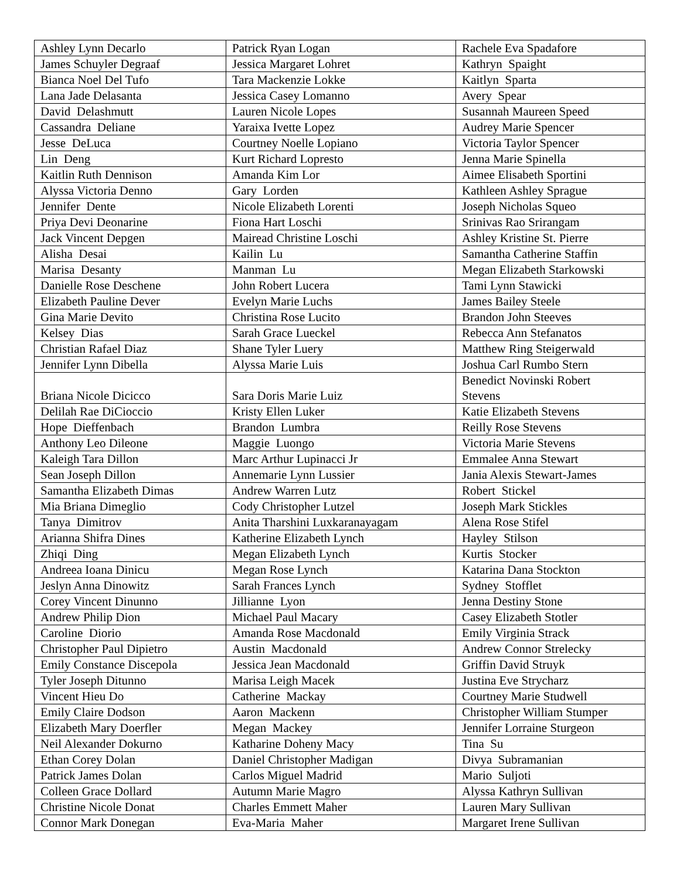| Ashley Lynn Decarlo | Patrick Ryan Logan | Rachele Eva Spadafore |
| James Schuyler Degraaf | Jessica Margaret Lohret | Kathryn Spaight |
| Bianca Noel Del Tufo | Tara Mackenzie Lokke | Kaitlyn Sparta |
| Lana Jade Delasanta | Jessica Casey Lomanno | Avery Spear |
| David Delashmutt | Lauren Nicole Lopes | Susannah Maureen Speed |
| Cassandra Deliane | Yaraixa Ivette Lopez | Audrey Marie Spencer |
| Jesse DeLuca | Courtney Noelle Lopiano | Victoria Taylor Spencer |
| Lin Deng | Kurt Richard Lopresto | Jenna Marie Spinella |
| Kaitlin Ruth Dennison | Amanda Kim Lor | Aimee Elisabeth Sportini |
| Alyssa Victoria Denno | Gary Lorden | Kathleen Ashley Sprague |
| Jennifer Dente | Nicole Elizabeth Lorenti | Joseph Nicholas Squeo |
| Priya Devi Deonarine | Fiona Hart Loschi | Srinivas Rao Srirangam |
| Jack Vincent Depgen | Mairead Christine Loschi | Ashley Kristine St. Pierre |
| Alisha Desai | Kailin Lu | Samantha Catherine Staffin |
| Marisa Desanty | Manman Lu | Megan Elizabeth Starkowski |
| Danielle Rose Deschene | John Robert Lucera | Tami Lynn Stawicki |
| Elizabeth Pauline Dever | Evelyn Marie Luchs | James Bailey Steele |
| Gina Marie Devito | Christina Rose Lucito | Brandon John Steeves |
| Kelsey Dias | Sarah Grace Lueckel | Rebecca Ann Stefanatos |
| Christian Rafael Diaz | Shane Tyler Luery | Matthew Ring Steigerwald |
| Jennifer Lynn Dibella | Alyssa Marie Luis | Joshua Carl Rumbo Stern |
| Briana Nicole Dicicco | Sara Doris Marie Luiz | Benedict Novinski Robert Stevens |
| Delilah Rae DiCioccio | Kristy Ellen Luker | Katie Elizabeth Stevens |
| Hope Dieffenbach | Brandon Lumbra | Reilly Rose Stevens |
| Anthony Leo Dileone | Maggie Luongo | Victoria Marie Stevens |
| Kaleigh Tara Dillon | Marc Arthur Lupinacci Jr | Emmalee Anna Stewart |
| Sean Joseph Dillon | Annemarie Lynn Lussier | Jania Alexis Stewart-James |
| Samantha Elizabeth Dimas | Andrew Warren Lutz | Robert Stickel |
| Mia Briana Dimeglio | Cody Christopher Lutzel | Joseph Mark Stickles |
| Tanya Dimitrov | Anita Tharshini Luxkaranayagam | Alena Rose Stifel |
| Arianna Shifra Dines | Katherine Elizabeth Lynch | Hayley Stilson |
| Zhiqi Ding | Megan Elizabeth Lynch | Kurtis Stocker |
| Andreea Ioana Dinicu | Megan Rose Lynch | Katarina Dana Stockton |
| Jeslyn Anna Dinowitz | Sarah Frances Lynch | Sydney Stofflet |
| Corey Vincent Dinunno | Jillianne Lyon | Jenna Destiny Stone |
| Andrew Philip Dion | Michael Paul Macary | Casey Elizabeth Stotler |
| Caroline Diorio | Amanda Rose Macdonald | Emily Virginia Strack |
| Christopher Paul Dipietro | Austin Macdonald | Andrew Connor Strelecky |
| Emily Constance Discepola | Jessica Jean Macdonald | Griffin David Struyk |
| Tyler Joseph Ditunno | Marisa Leigh Macek | Justina Eve Strycharz |
| Vincent Hieu Do | Catherine Mackay | Courtney Marie Studwell |
| Emily Claire Dodson | Aaron Mackenn | Christopher William Stumper |
| Elizabeth Mary Doerfler | Megan Mackey | Jennifer Lorraine Sturgeon |
| Neil Alexander Dokurno | Katharine Doheny Macy | Tina Su |
| Ethan Corey Dolan | Daniel Christopher Madigan | Divya Subramanian |
| Patrick James Dolan | Carlos Miguel Madrid | Mario Suljoti |
| Colleen Grace Dollard | Autumn Marie Magro | Alyssa Kathryn Sullivan |
| Christine Nicole Donat | Charles Emmett Maher | Lauren Mary Sullivan |
| Connor Mark Donegan | Eva-Maria Maher | Margaret Irene Sullivan |